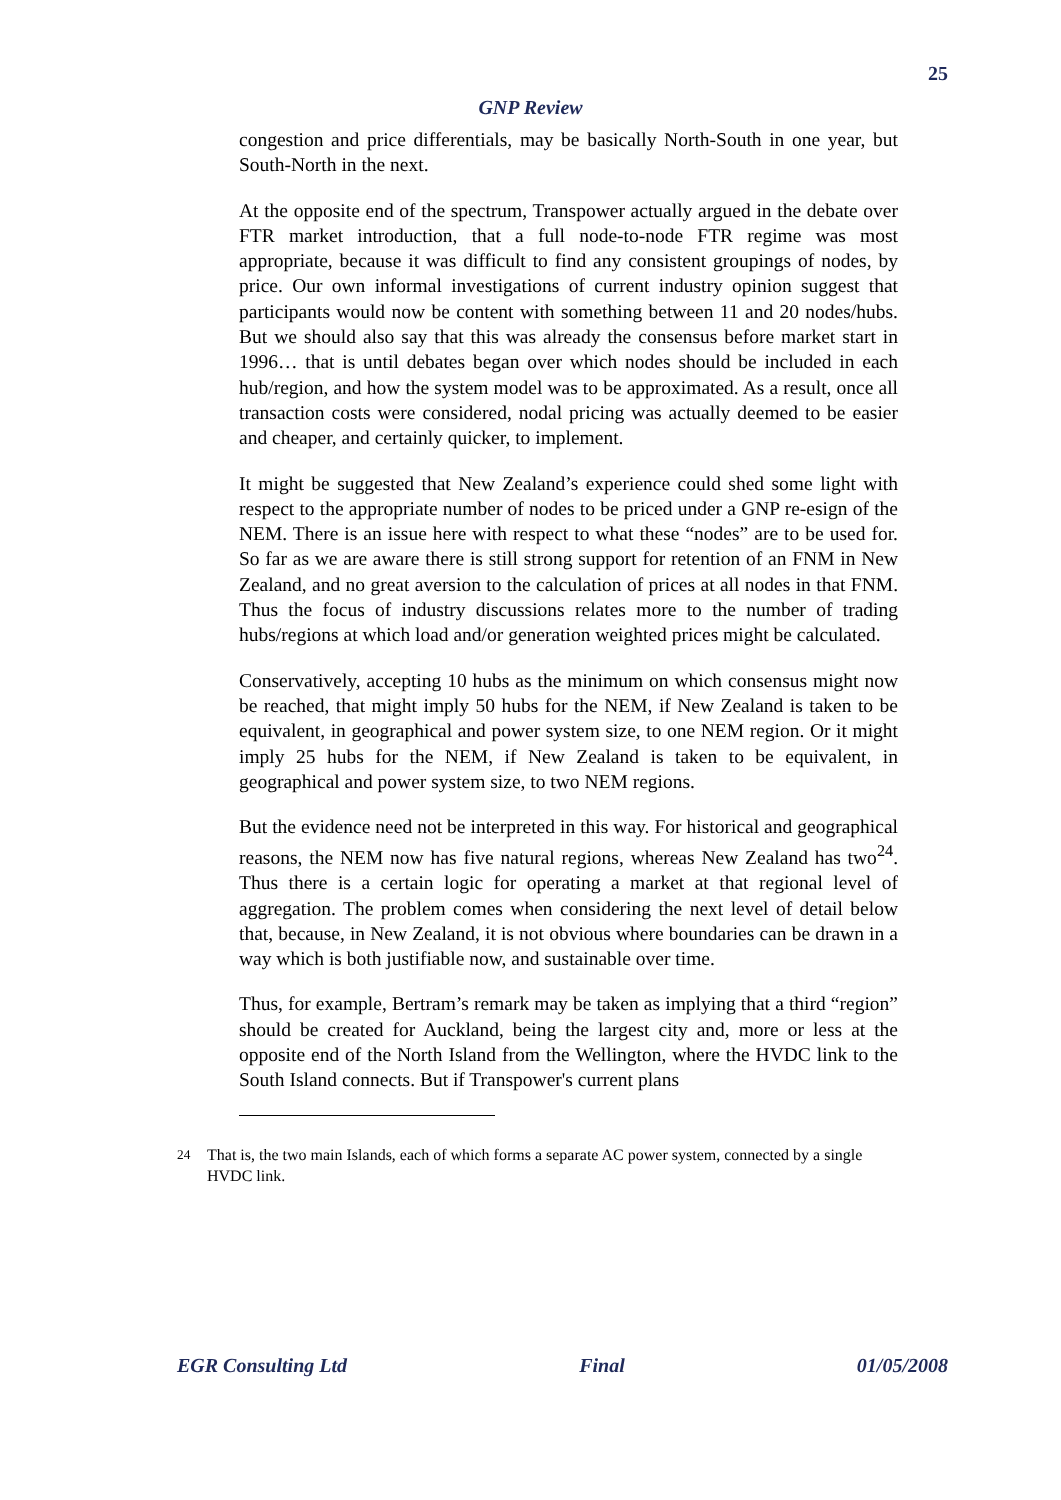25
GNP Review
congestion and price differentials, may be basically North-South in one year, but South-North in the next.
At the opposite end of the spectrum, Transpower actually argued in the debate over FTR market introduction, that a full node-to-node FTR regime was most appropriate, because it was difficult to find any consistent groupings of nodes, by price. Our own informal investigations of current industry opinion suggest that participants would now be content with something between 11 and 20 nodes/hubs. But we should also say that this was already the consensus before market start in 1996… that is until debates began over which nodes should be included in each hub/region, and how the system model was to be approximated. As a result, once all transaction costs were considered, nodal pricing was actually deemed to be easier and cheaper, and certainly quicker, to implement.
It might be suggested that New Zealand’s experience could shed some light with respect to the appropriate number of nodes to be priced under a GNP re-esign of the NEM. There is an issue here with respect to what these “nodes” are to be used for. So far as we are aware there is still strong support for retention of an FNM in New Zealand, and no great aversion to the calculation of prices at all nodes in that FNM. Thus the focus of industry discussions relates more to the number of trading hubs/regions at which load and/or generation weighted prices might be calculated.
Conservatively, accepting 10 hubs as the minimum on which consensus might now be reached, that might imply 50 hubs for the NEM, if New Zealand is taken to be equivalent, in geographical and power system size, to one NEM region. Or it might imply 25 hubs for the NEM, if New Zealand is taken to be equivalent, in geographical and power system size, to two NEM regions.
But the evidence need not be interpreted in this way. For historical and geographical reasons, the NEM now has five natural regions, whereas New Zealand has two<sup>24</sup>. Thus there is a certain logic for operating a market at that regional level of aggregation. The problem comes when considering the next level of detail below that, because, in New Zealand, it is not obvious where boundaries can be drawn in a way which is both justifiable now, and sustainable over time.
Thus, for example, Bertram’s remark may be taken as implying that a third “region” should be created for Auckland, being the largest city and, more or less at the opposite end of the North Island from the Wellington, where the HVDC link to the South Island connects. But if Transpower's current plans
<sup>24</sup> That is, the two main Islands, each of which forms a separate AC power system, connected by a single HVDC link.
EGR Consulting Ltd Final 01/05/2008